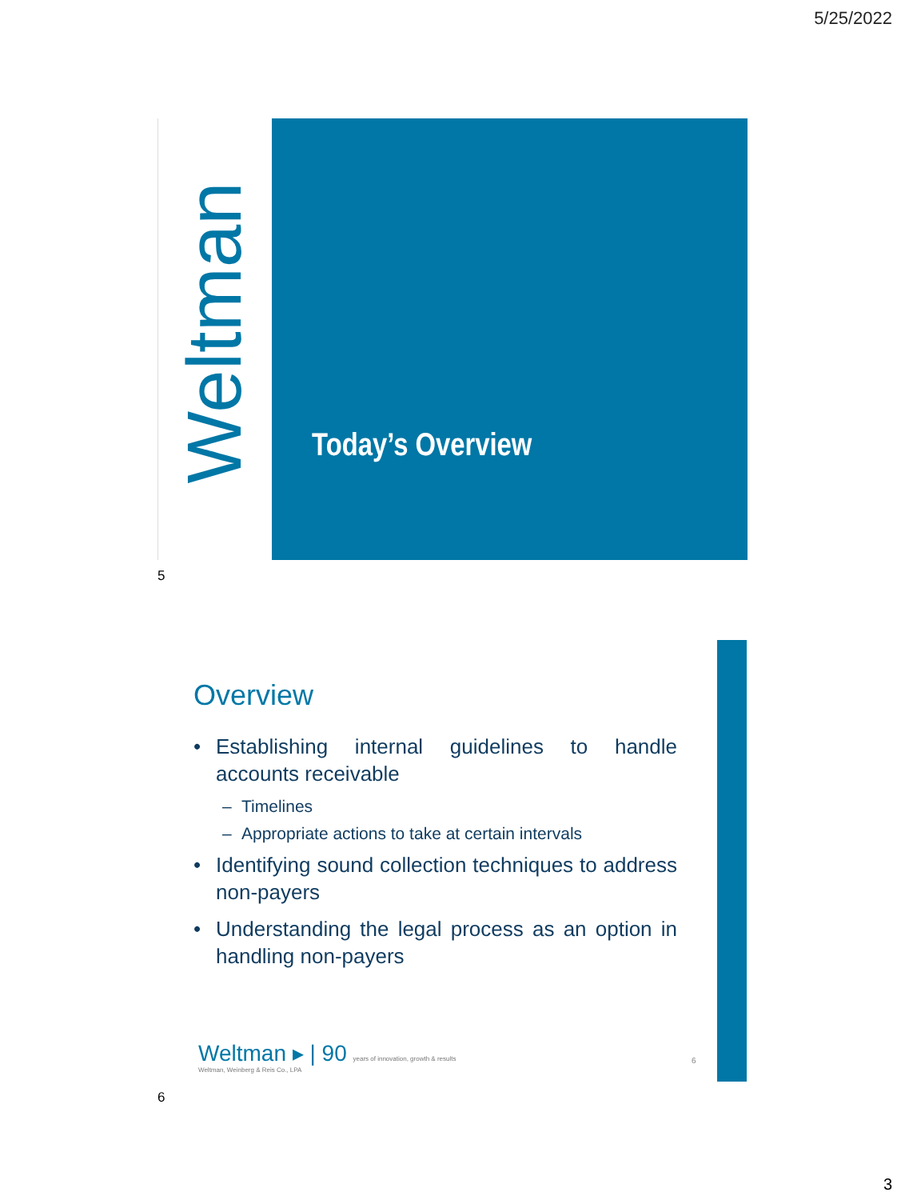5/25/2022
Weltman Today’s Overview
5
Overview
• Establishing internal guidelines to handle accounts receivable
– Timelines
– Appropriate actions to take at certain intervals
• Identifying sound collection techniques to address non-payers
• Understanding the legal process as an option in handling non-payers
Weltman ▸ | 90 years of innovation, growth & results
Weltman, Weinberg & Reis Co., LPA
6
6
3